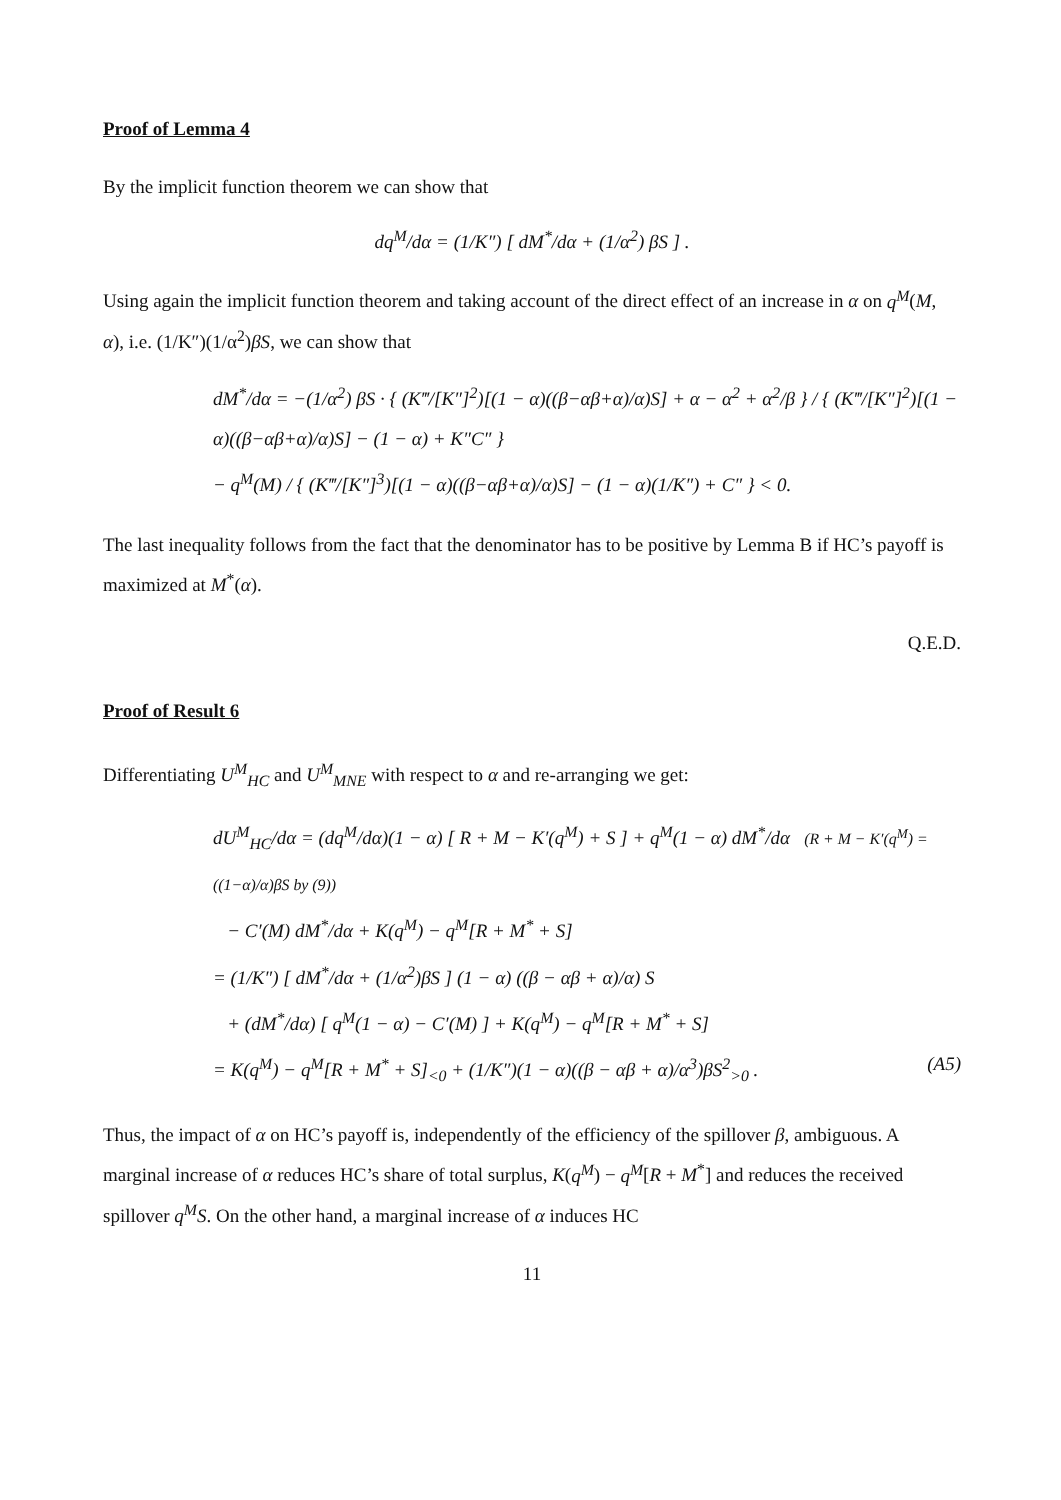Proof of Lemma 4
By the implicit function theorem we can show that
dq<sup>M</sup>/dα = (1/K″) [ dM<sup>*</sup>/dα + (1/α<sup>2</sup>) βS ] .
Using again the implicit function theorem and taking account of the direct effect of an increase in α on q<sup>M</sup>(M, α), i.e. (1/K″)(1/α<sup>2</sup>)βS, we can show that
dM<sup>*</sup>/dα = −(1/α<sup>2</sup>) βS · { (K‴/[K″]<sup>2</sup>)[(1 − α)((β−αβ+α)/α)S] + α − α<sup>2</sup> + α<sup>2</sup>/β } / { (K‴/[K″]<sup>2</sup>)[(1 − α)((β−αβ+α)/α)S] − (1 − α) + K″C″ }
− q<sup>M</sup>(M) / { (K‴/[K″]<sup>3</sup>)[(1 − α)((β−αβ+α)/α)S] − (1 − α)(1/K″) + C″ } < 0.
The last inequality follows from the fact that the denominator has to be positive by Lemma B if HC’s payoff is maximized at M<sup>*</sup>(α).
Q.E.D.
Proof of Result 6
Differentiating U<sup>M</sup><sub>HC</sub> and U<sup>M</sup><sub>MNE</sub> with respect to α and re-arranging we get:
dU<sup>M</sup><sub>HC</sub>/dα = (dq<sup>M</sup>/dα)(1 − α) [ R + M − K′(q<sup>M</sup>) + S ] + q<sup>M</sup>(1 − α) dM<sup>*</sup>/dα (R + M − K′(q<sup>M</sup>) = ((1−α)/α)βS by (9))
− C′(M) dM<sup>*</sup>/dα + K(q<sup>M</sup>) − q<sup>M</sup>[R + M<sup>*</sup> + S]
= (1/K″) [ dM<sup>*</sup>/dα + (1/α<sup>2</sup>)βS ] (1 − α) ((β − αβ + α)/α) S
+ (dM<sup>*</sup>/dα) [ q<sup>M</sup>(1 − α) − C′(M) ] + K(q<sup>M</sup>) − q<sup>M</sup>[R + M<sup>*</sup> + S]
= K(q<sup>M</sup>) − q<sup>M</sup>[R + M<sup>*</sup> + S]<sub><0</sub> + (1/K″)(1 − α)((β − αβ + α)/α<sup>3</sup>)βS<sup>2</sup><sub>>0</sub> . (A5)
Thus, the impact of α on HC’s payoff is, independently of the efficiency of the spillover β, ambiguous. A marginal increase of α reduces HC’s share of total surplus, K(q<sup>M</sup>) − q<sup>M</sup>[R + M<sup>*</sup>] and reduces the received spillover q<sup>M</sup>S. On the other hand, a marginal increase of α induces HC
11